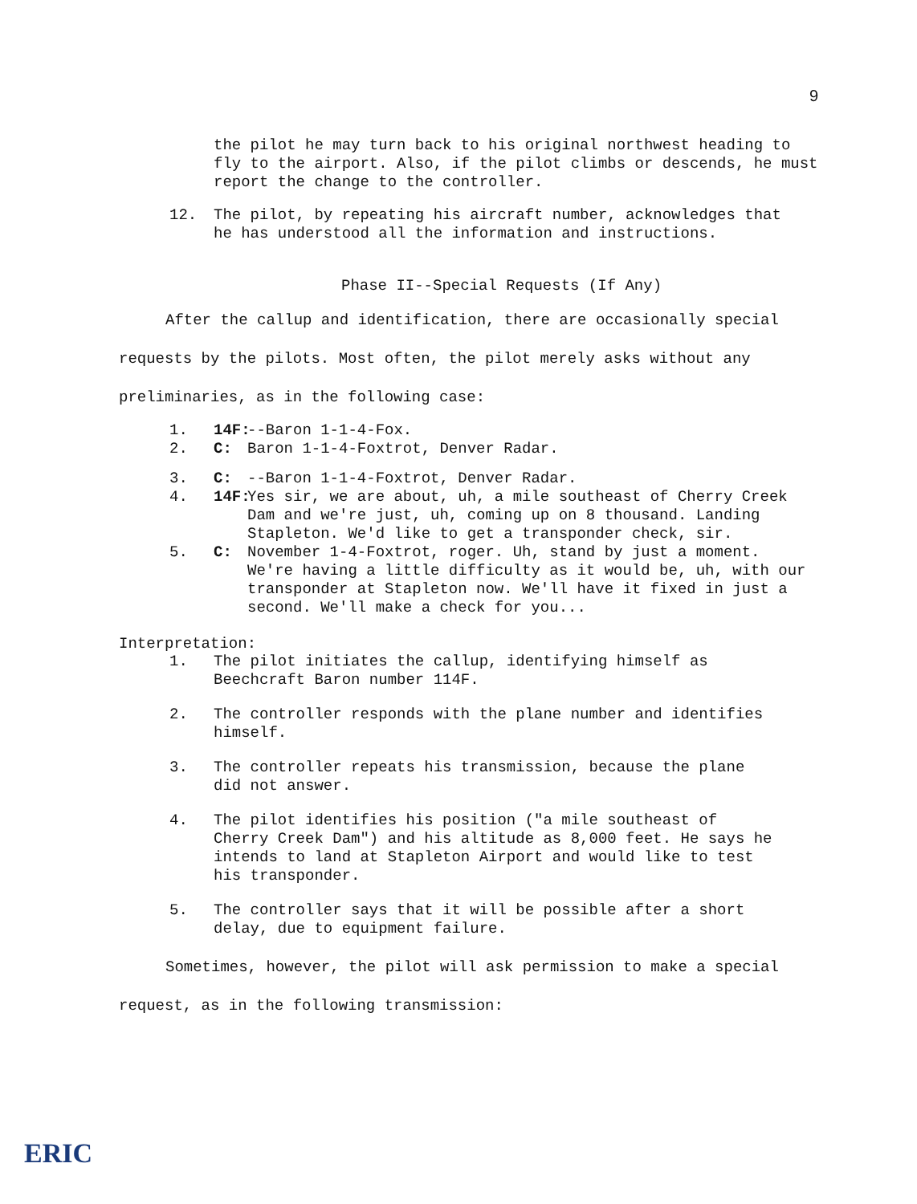9
the pilot he may turn back to his original northwest heading to fly to the airport. Also, if the pilot climbs or descends, he must report the change to the controller.
12. The pilot, by repeating his aircraft number, acknowledges that he has understood all the information and instructions.
Phase II--Special Requests (If Any)
After the callup and identification, there are occasionally special requests by the pilots. Most often, the pilot merely asks without any preliminaries, as in the following case:
1. 14F: --Baron 1-1-4-Fox.
2. C: Baron 1-1-4-Foxtrot, Denver Radar.
3. C: --Baron 1-1-4-Foxtrot, Denver Radar.
4. 14F: Yes sir, we are about, uh, a mile southeast of Cherry Creek Dam and we're just, uh, coming up on 8 thousand. Landing Stapleton. We'd like to get a transponder check, sir.
5. C: November 1-4-Foxtrot, roger. Uh, stand by just a moment. We're having a little difficulty as it would be, uh, with our transponder at Stapleton now. We'll have it fixed in just a second. We'll make a check for you...
Interpretation:
1. The pilot initiates the callup, identifying himself as Beechcraft Baron number 114F.
2. The controller responds with the plane number and identifies himself.
3. The controller repeats his transmission, because the plane did not answer.
4. The pilot identifies his position ("a mile southeast of Cherry Creek Dam") and his altitude as 8,000 feet. He says he intends to land at Stapleton Airport and would like to test his transponder.
5. The controller says that it will be possible after a short delay, due to equipment failure.
Sometimes, however, the pilot will ask permission to make a special request, as in the following transmission:
ERIC